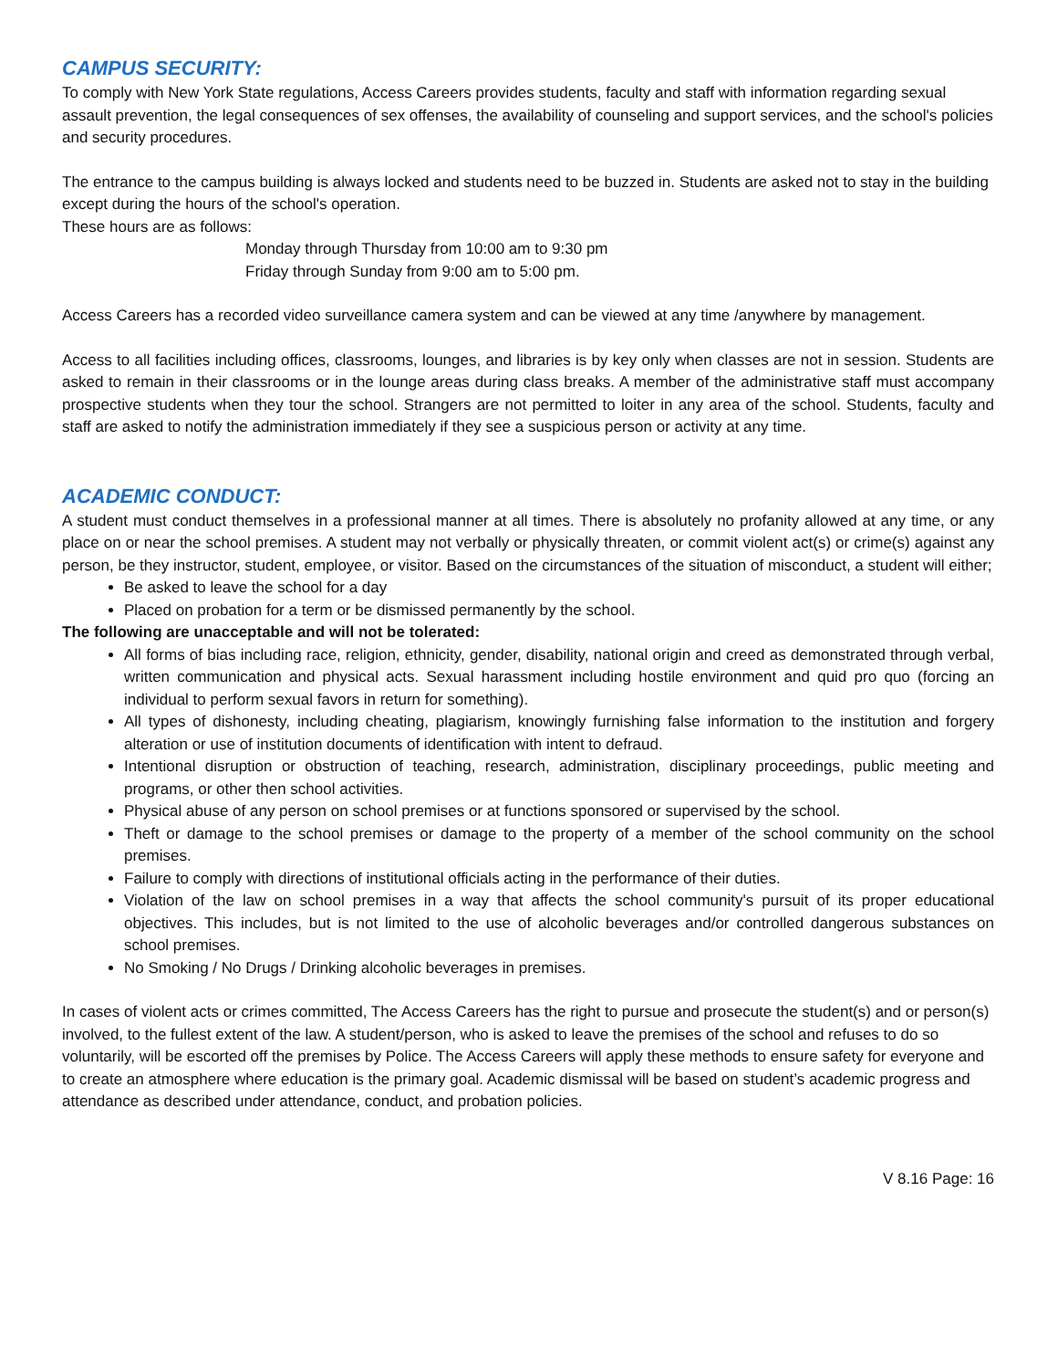CAMPUS SECURITY:
To comply with New York State regulations, Access Careers provides students, faculty and staff with information regarding sexual assault prevention, the legal consequences of sex offenses, the availability of counseling and support services, and the school's policies and security procedures.
The entrance to the campus building is always locked and students need to be buzzed in. Students are asked not to stay in the building except during the hours of the school's operation.
These hours are as follows:
Monday through Thursday from 10:00 am to 9:30 pm
Friday through Sunday from 9:00 am to 5:00 pm.
Access Careers has a recorded video surveillance camera system and can be viewed at any time /anywhere by management.
Access to all facilities including offices, classrooms, lounges, and libraries is by key only when classes are not in session. Students are asked to remain in their classrooms or in the lounge areas during class breaks. A member of the administrative staff must accompany prospective students when they tour the school. Strangers are not permitted to loiter in any area of the school. Students, faculty and staff are asked to notify the administration immediately if they see a suspicious person or activity at any time.
ACADEMIC CONDUCT:
A student must conduct themselves in a professional manner at all times. There is absolutely no profanity allowed at any time, or any place on or near the school premises. A student may not verbally or physically threaten, or commit violent act(s) or crime(s) against any person, be they instructor, student, employee, or visitor. Based on the circumstances of the situation of misconduct, a student will either;
Be asked to leave the school for a day
Placed on probation for a term or be dismissed permanently by the school.
The following are unacceptable and will not be tolerated:
All forms of bias including race, religion, ethnicity, gender, disability, national origin and creed as demonstrated through verbal, written communication and physical acts. Sexual harassment including hostile environment and quid pro quo (forcing an individual to perform sexual favors in return for something).
All types of dishonesty, including cheating, plagiarism, knowingly furnishing false information to the institution and forgery alteration or use of institution documents of identification with intent to defraud.
Intentional disruption or obstruction of teaching, research, administration, disciplinary proceedings, public meeting and programs, or other then school activities.
Physical abuse of any person on school premises or at functions sponsored or supervised by the school.
Theft or damage to the school premises or damage to the property of a member of the school community on the school premises.
Failure to comply with directions of institutional officials acting in the performance of their duties.
Violation of the law on school premises in a way that affects the school community's pursuit of its proper educational objectives. This includes, but is not limited to the use of alcoholic beverages and/or controlled dangerous substances on school premises.
No Smoking / No Drugs / Drinking alcoholic beverages in premises.
In cases of violent acts or crimes committed, The Access Careers has the right to pursue and prosecute the student(s) and or person(s) involved, to the fullest extent of the law. A student/person, who is asked to leave the premises of the school and refuses to do so voluntarily, will be escorted off the premises by Police. The Access Careers will apply these methods to ensure safety for everyone and to create an atmosphere where education is the primary goal. Academic dismissal will be based on student’s academic progress and attendance as described under attendance, conduct, and probation policies.
V 8.16 Page: 16